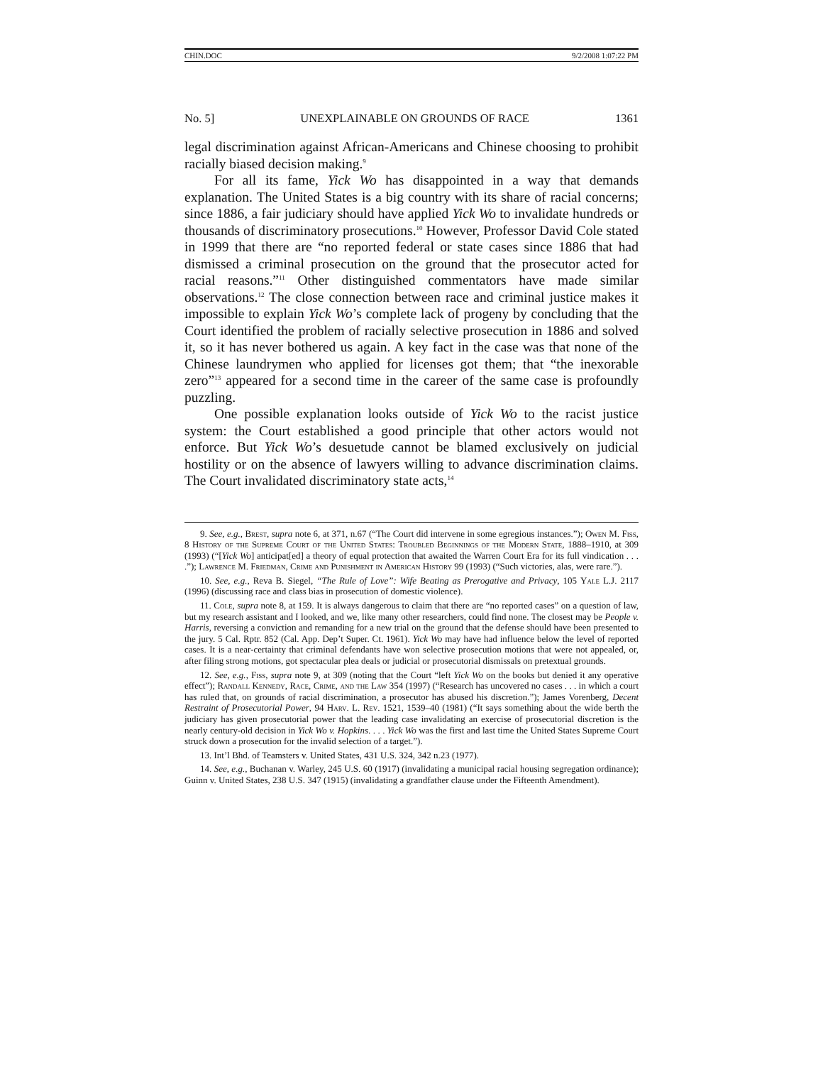CHIN.DOC 9/2/2008 1:07:22 PM
No. 5] UNEXPLAINABLE ON GROUNDS OF RACE 1361
legal discrimination against African-Americans and Chinese choosing to prohibit racially biased decision making.<sup>9</sup>
For all its fame, Yick Wo has disappointed in a way that demands explanation. The United States is a big country with its share of racial concerns; since 1886, a fair judiciary should have applied Yick Wo to invalidate hundreds or thousands of discriminatory prosecutions.<sup>10</sup> However, Professor David Cole stated in 1999 that there are “no reported federal or state cases since 1886 that had dismissed a criminal prosecution on the ground that the prosecutor acted for racial reasons.”<sup>11</sup> Other distinguished commentators have made similar observations.<sup>12</sup> The close connection between race and criminal justice makes it impossible to explain Yick Wo’s complete lack of progeny by concluding that the Court identified the problem of racially selective prosecution in 1886 and solved it, so it has never bothered us again. A key fact in the case was that none of the Chinese laundrymen who applied for licenses got them; that “the inexorable zero”<sup>13</sup> appeared for a second time in the career of the same case is profoundly puzzling.
One possible explanation looks outside of Yick Wo to the racist justice system: the Court established a good principle that other actors would not enforce. But Yick Wo’s desuetude cannot be blamed exclusively on judicial hostility or on the absence of lawyers willing to advance discrimination claims. The Court invalidated discriminatory state acts,<sup>14</sup>
9. See, e.g., Brest, supra note 6, at 371, n.67 (“The Court did intervene in some egregious instances.”); Owen M. Fiss, 8 History of the Supreme Court of the United States: Troubled Beginnings of the Modern State, 1888–1910, at 309 (1993) (“[Yick Wo] anticipat[ed] a theory of equal protection that awaited the Warren Court Era for its full vindication . . . .”); Lawrence M. Friedman, Crime and Punishment in American History 99 (1993) (“Such victories, alas, were rare.”).
10. See, e.g., Reva B. Siegel, “The Rule of Love”: Wife Beating as Prerogative and Privacy, 105 Yale L.J. 2117 (1996) (discussing race and class bias in prosecution of domestic violence).
11. Cole, supra note 8, at 159. It is always dangerous to claim that there are “no reported cases” on a question of law, but my research assistant and I looked, and we, like many other researchers, could find none. The closest may be People v. Harris, reversing a conviction and remanding for a new trial on the ground that the defense should have been presented to the jury. 5 Cal. Rptr. 852 (Cal. App. Dep’t Super. Ct. 1961). Yick Wo may have had influence below the level of reported cases. It is a near-certainty that criminal defendants have won selective prosecution motions that were not appealed, or, after filing strong motions, got spectacular plea deals or judicial or prosecutorial dismissals on pretextual grounds.
12. See, e.g., Fiss, supra note 9, at 309 (noting that the Court “left Yick Wo on the books but denied it any operative effect”); Randall Kennedy, Race, Crime, and the Law 354 (1997) (“Research has uncovered no cases . . . in which a court has ruled that, on grounds of racial discrimination, a prosecutor has abused his discretion.”); James Vorenberg, Decent Restraint of Prosecutorial Power, 94 Harv. L. Rev. 1521, 1539–40 (1981) (“It says something about the wide berth the judiciary has given prosecutorial power that the leading case invalidating an exercise of prosecutorial discretion is the nearly century-old decision in Yick Wo v. Hopkins. . . . Yick Wo was the first and last time the United States Supreme Court struck down a prosecution for the invalid selection of a target.”).
13. Int’l Bhd. of Teamsters v. United States, 431 U.S. 324, 342 n.23 (1977).
14. See, e.g., Buchanan v. Warley, 245 U.S. 60 (1917) (invalidating a municipal racial housing segregation ordinance); Guinn v. United States, 238 U.S. 347 (1915) (invalidating a grandfather clause under the Fifteenth Amendment).